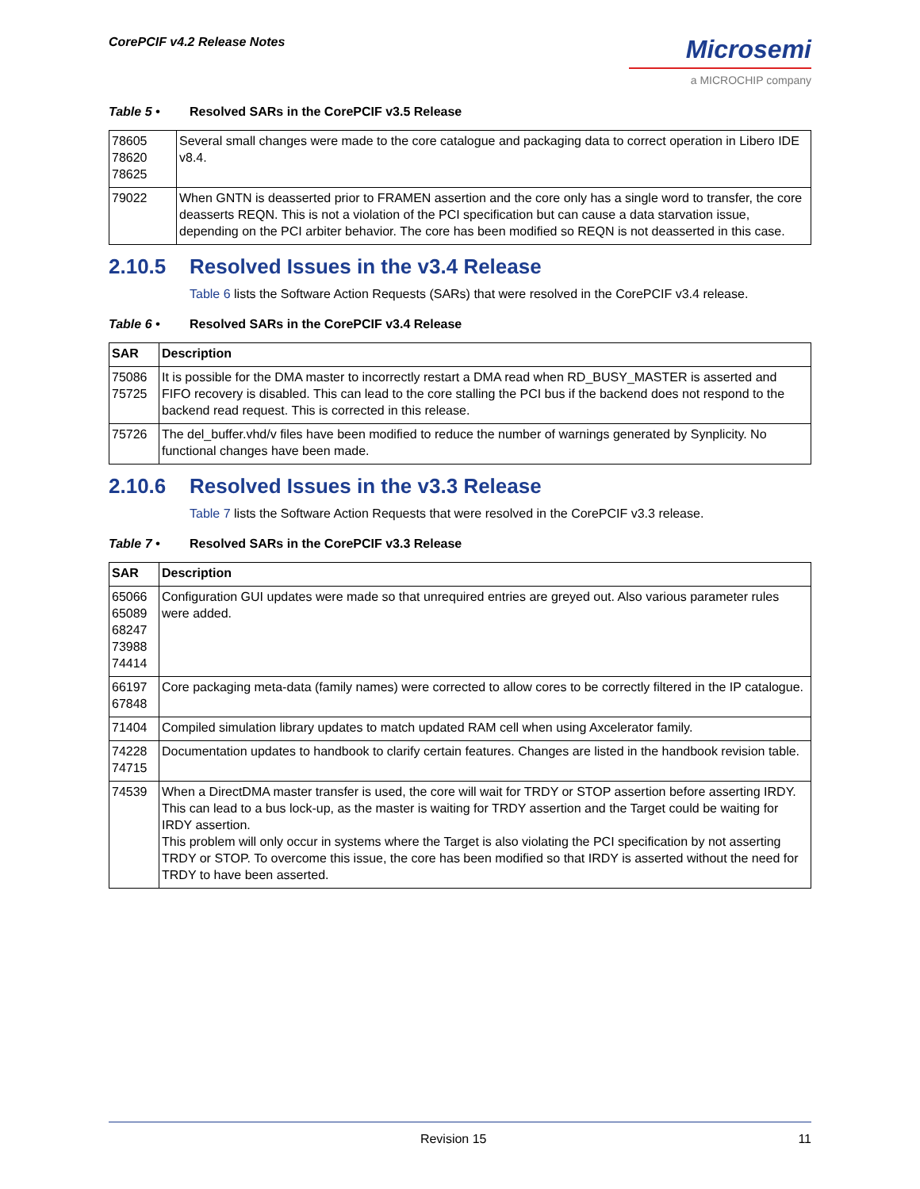CorePCIF v4.2 Release Notes
Microsemi
a MICROCHIP company
Table 5 • Resolved SARs in the CorePCIF v3.5 Release
| 78605 78620 78625 | Several small changes were made to the core catalogue and packaging data to correct operation in Libero IDE v8.4. |
| 79022 | When GNTN is deasserted prior to FRAMEN assertion and the core only has a single word to transfer, the core deasserts REQN. This is not a violation of the PCI specification but can cause a data starvation issue, depending on the PCI arbiter behavior. The core has been modified so REQN is not deasserted in this case. |
2.10.5 Resolved Issues in the v3.4 Release
Table 6 lists the Software Action Requests (SARs) that were resolved in the CorePCIF v3.4 release.
Table 6 • Resolved SARs in the CorePCIF v3.4 Release
| SAR | Description |
| --- | --- |
| 75086 75725 | It is possible for the DMA master to incorrectly restart a DMA read when RD_BUSY_MASTER is asserted and FIFO recovery is disabled. This can lead to the core stalling the PCI bus if the backend does not respond to the backend read request. This is corrected in this release. |
| 75726 | The del_buffer.vhd/v files have been modified to reduce the number of warnings generated by Synplicity. No functional changes have been made. |
2.10.6 Resolved Issues in the v3.3 Release
Table 7 lists the Software Action Requests that were resolved in the CorePCIF v3.3 release.
Table 7 • Resolved SARs in the CorePCIF v3.3 Release
| SAR | Description |
| --- | --- |
| 65066 65089 68247 73988 74414 | Configuration GUI updates were made so that unrequired entries are greyed out. Also various parameter rules were added. |
| 66197 67848 | Core packaging meta-data (family names) were corrected to allow cores to be correctly filtered in the IP catalogue. |
| 71404 | Compiled simulation library updates to match updated RAM cell when using Axcelerator family. |
| 74228 74715 | Documentation updates to handbook to clarify certain features. Changes are listed in the handbook revision table. |
| 74539 | When a DirectDMA master transfer is used, the core will wait for TRDY or STOP assertion before asserting IRDY. This can lead to a bus lock-up, as the master is waiting for TRDY assertion and the Target could be waiting for IRDY assertion. This problem will only occur in systems where the Target is also violating the PCI specification by not asserting TRDY or STOP. To overcome this issue, the core has been modified so that IRDY is asserted without the need for TRDY to have been asserted. |
Revision 15 11